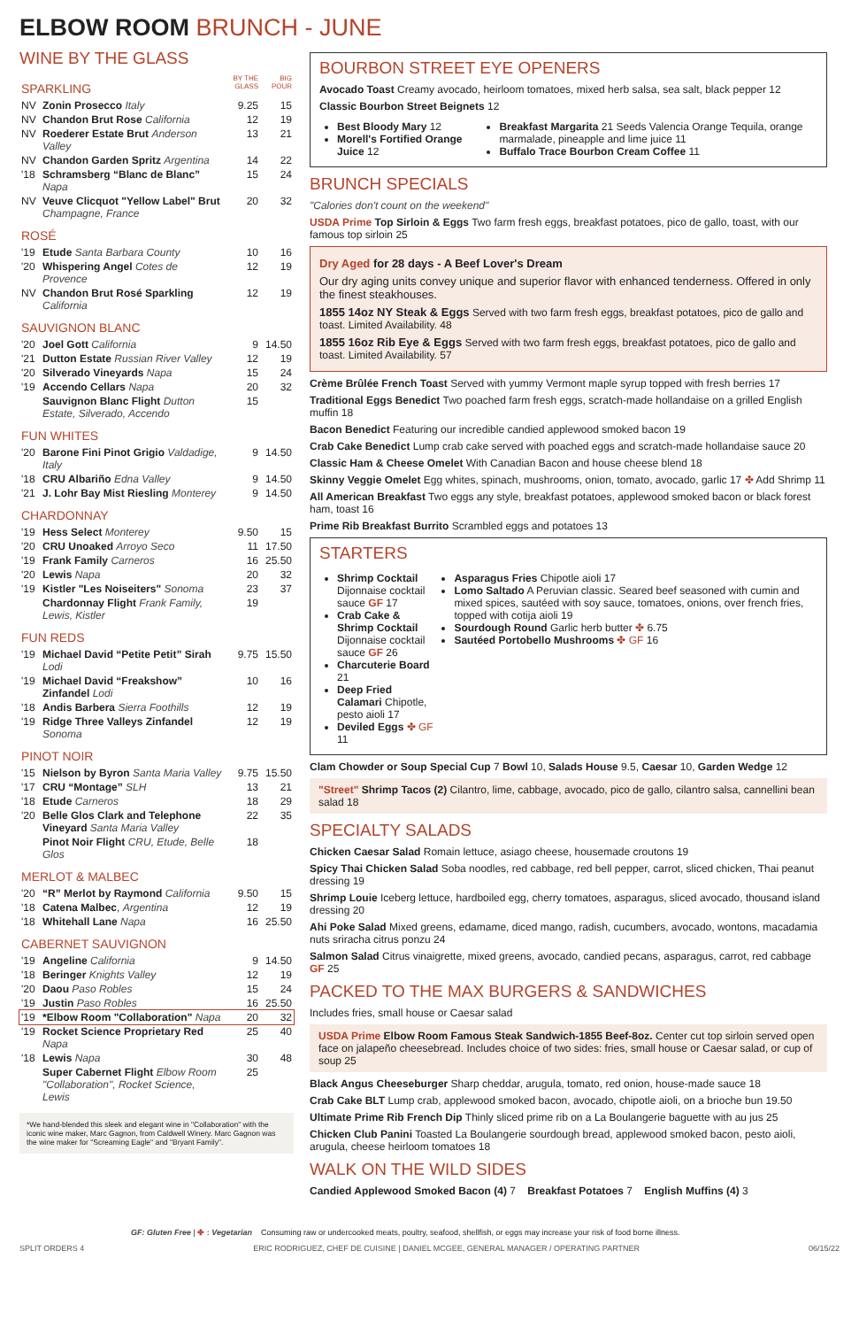ELBOW ROOM BRUNCH - JUNE
WINE BY THE GLASS
| SPARKLING | | BY THE GLASS | BIG POUR |
| NV | Zonin Prosecco Italy | 9.25 | 15 |
| NV | Chandon Brut Rose California | 12 | 19 |
| NV | Roederer Estate Brut Anderson Valley | 13 | 21 |
| NV | Chandon Garden Spritz Argentina | 14 | 22 |
| '18 | Schramsberg “Blanc de Blanc” Napa | 15 | 24 |
| NV | Veuve Clicquot "Yellow Label" Brut Champagne, France | 20 | 32 |
| ROSÉ | | | |
| '19 | Etude Santa Barbara County | 10 | 16 |
| '20 | Whispering Angel Cotes de Provence | 12 | 19 |
| NV | Chandon Brut Rosé Sparkling California | 12 | 19 |
| SAUVIGNON BLANC | | | |
| '20 | Joel Gott California | 9 | 14.50 |
| '21 | Dutton Estate Russian River Valley | 12 | 19 |
| '20 | Silverado Vineyards Napa | 15 | 24 |
| '19 | Accendo Cellars Napa | 20 | 32 |
| | Sauvignon Blanc Flight Dutton Estate, Silverado, Accendo | 15 | |
| FUN WHITES | | | |
| '20 | Barone Fini Pinot Grigio Valdadige, Italy | 9 | 14.50 |
| '18 | CRU Albariño Edna Valley | 9 | 14.50 |
| '21 | J. Lohr Bay Mist Riesling Monterey | 9 | 14.50 |
| CHARDONNAY | | | |
| '19 | Hess Select Monterey | 9.50 | 15 |
| '20 | CRU Unoaked Arroyo Seco | 11 | 17.50 |
| '19 | Frank Family Carneros | 16 | 25.50 |
| '20 | Lewis Napa | 20 | 32 |
| '19 | Kistler "Les Noiseiters" Sonoma | 23 | 37 |
| | Chardonnay Flight Frank Family, Lewis, Kistler | 19 | |
| FUN REDS | | | |
| '19 | Michael David “Petite Petit” Sirah Lodi | 9.75 | 15.50 |
| '19 | Michael David “Freakshow” Zinfandel Lodi | 10 | 16 |
| '18 | Andis Barbera Sierra Foothills | 12 | 19 |
| '19 | Ridge Three Valleys Zinfandel Sonoma | 12 | 19 |
| PINOT NOIR | | | |
| '15 | Nielson by Byron Santa Maria Valley | 9.75 | 15.50 |
| '17 | CRU “Montage” SLH | 13 | 21 |
| '18 | Etude Carneros | 18 | 29 |
| '20 | Belle Glos Clark and Telephone Vineyard Santa Maria Valley | 22 | 35 |
| | Pinot Noir Flight CRU, Etude, Belle Glos | 18 | |
| MERLOT & MALBEC | | | |
| '20 | “R” Merlot by Raymond California | 9.50 | 15 |
| '18 | Catena Malbec , Argentina | 12 | 19 |
| '18 | Whitehall Lane Napa | 16 | 25.50 |
| CABERNET SAUVIGNON | | | |
| '19 | Angeline California | 9 | 14.50 |
| '18 | Beringer Knights Valley | 12 | 19 |
| '20 | Daou Paso Robles | 15 | 24 |
| '19 | Justin Paso Robles | 16 | 25.50 |
| '19 | *Elbow Room "Collaboration" Napa | 20 | 32 |
| '19 | Rocket Science Proprietary Red Napa | 25 | 40 |
| '18 | Lewis Napa | 30 | 48 |
| | Super Cabernet Flight Elbow Room "Collaboration", Rocket Science, Lewis | 25 | |
*We hand-blended this sleek and elegant wine in "Collaboration" with the iconic wine maker, Marc Gagnon, from Caldwell Winery. Marc Gagnon was the wine maker for "Screaming Eagle" and "Bryant Family".
BOURBON STREET EYE OPENERS
Avocado Toast Creamy avocado, heirloom tomatoes, mixed herb salsa, sea salt, black pepper 12
Classic Bourbon Street Beignets 12
Best Bloody Mary 12
Morell's Fortified Orange Juice 12
Breakfast Margarita 21 Seeds Valencia Orange Tequila, orange marmalade, pineapple and lime juice 11
Buffalo Trace Bourbon Cream Coffee 11
BRUNCH SPECIALS
"Calories don't count on the weekend"
USDA Prime Top Sirloin & Eggs Two farm fresh eggs, breakfast potatoes, pico de gallo, toast, with our famous top sirloin 25
Dry Aged for 28 days - A Beef Lover's Dream
Our dry aging units convey unique and superior flavor with enhanced tenderness. Offered in only the finest steakhouses.
1855 14oz NY Steak & Eggs Served with two farm fresh eggs, breakfast potatoes, pico de gallo and toast. Limited Availability. 48
1855 16oz Rib Eye & Eggs Served with two farm fresh eggs, breakfast potatoes, pico de gallo and toast. Limited Availability. 57
Crème Brûlée French Toast Served with yummy Vermont maple syrup topped with fresh berries 17
Traditional Eggs Benedict Two poached farm fresh eggs, scratch-made hollandaise on a grilled English muffin 18
Bacon Benedict Featuring our incredible candied applewood smoked bacon 19
Crab Cake Benedict Lump crab cake served with poached eggs and scratch-made hollandaise sauce 20
Classic Ham & Cheese Omelet With Canadian Bacon and house cheese blend 18
Skinny Veggie Omelet Egg whites, spinach, mushrooms, onion, tomato, avocado, garlic 17 ✤ Add Shrimp 11
All American Breakfast Two eggs any style, breakfast potatoes, applewood smoked bacon or black forest ham, toast 16
Prime Rib Breakfast Burrito Scrambled eggs and potatoes 13
STARTERS
Shrimp Cocktail Dijonnaise cocktail sauce GF 17
Crab Cake & Shrimp Cocktail Dijonnaise cocktail sauce GF 26
Charcuterie Board 21
Deep Fried Calamari Chipotle, pesto aioli 17
Deviled Eggs ✤ GF 11
Asparagus Fries Chipotle aioli 17
Lomo Saltado A Peruvian classic. Seared beef seasoned with cumin and mixed spices, sautéed with soy sauce, tomatoes, onions, over french fries, topped with cotija aioli 19
Sourdough Round Garlic herb butter ✤ 6.75
Sautéed Portobello Mushrooms ✤ GF 16
Clam Chowder or Soup Special Cup 7 Bowl 10, Salads House 9.5, Caesar 10, Garden Wedge 12
"Street" Shrimp Tacos (2) Cilantro, lime, cabbage, avocado, pico de gallo, cilantro salsa, cannellini bean salad 18
SPECIALTY SALADS
Chicken Caesar Salad Romain lettuce, asiago cheese, housemade croutons 19
Spicy Thai Chicken Salad Soba noodles, red cabbage, red bell pepper, carrot, sliced chicken, Thai peanut dressing 19
Shrimp Louie Iceberg lettuce, hardboiled egg, cherry tomatoes, asparagus, sliced avocado, thousand island dressing 20
Ahi Poke Salad Mixed greens, edamame, diced mango, radish, cucumbers, avocado, wontons, macadamia nuts sriracha citrus ponzu 24
Salmon Salad Citrus vinaigrette, mixed greens, avocado, candied pecans, asparagus, carrot, red cabbage GF 25
PACKED TO THE MAX BURGERS & SANDWICHES
Includes fries, small house or Caesar salad
USDA Prime Elbow Room Famous Steak Sandwich-1855 Beef-8oz. Center cut top sirloin served open face on jalapeño cheesebread. Includes choice of two sides: fries, small house or Caesar salad, or cup of soup 25
Black Angus Cheeseburger Sharp cheddar, arugula, tomato, red onion, house-made sauce 18
Crab Cake BLT Lump crab, applewood smoked bacon, avocado, chipotle aioli, on a brioche bun 19.50
Ultimate Prime Rib French Dip Thinly sliced prime rib on a La Boulangerie baguette with au jus 25
Chicken Club Panini Toasted La Boulangerie sourdough bread, applewood smoked bacon, pesto aioli, arugula, cheese heirloom tomatoes 18
WALK ON THE WILD SIDES
Candied Applewood Smoked Bacon (4) 7 Breakfast Potatoes 7 English Muffins (4) 3
GF: Gluten Free | ✤ : Vegetarian Consuming raw or undercooked meats, poultry, seafood, shellfish, or eggs may increase your risk of food borne illness.
SPLIT ORDERS 4 ERIC RODRIGUEZ, CHEF DE CUISINE | DANIEL MCGEE, GENERAL MANAGER / OPERATING PARTNER 06/15/22